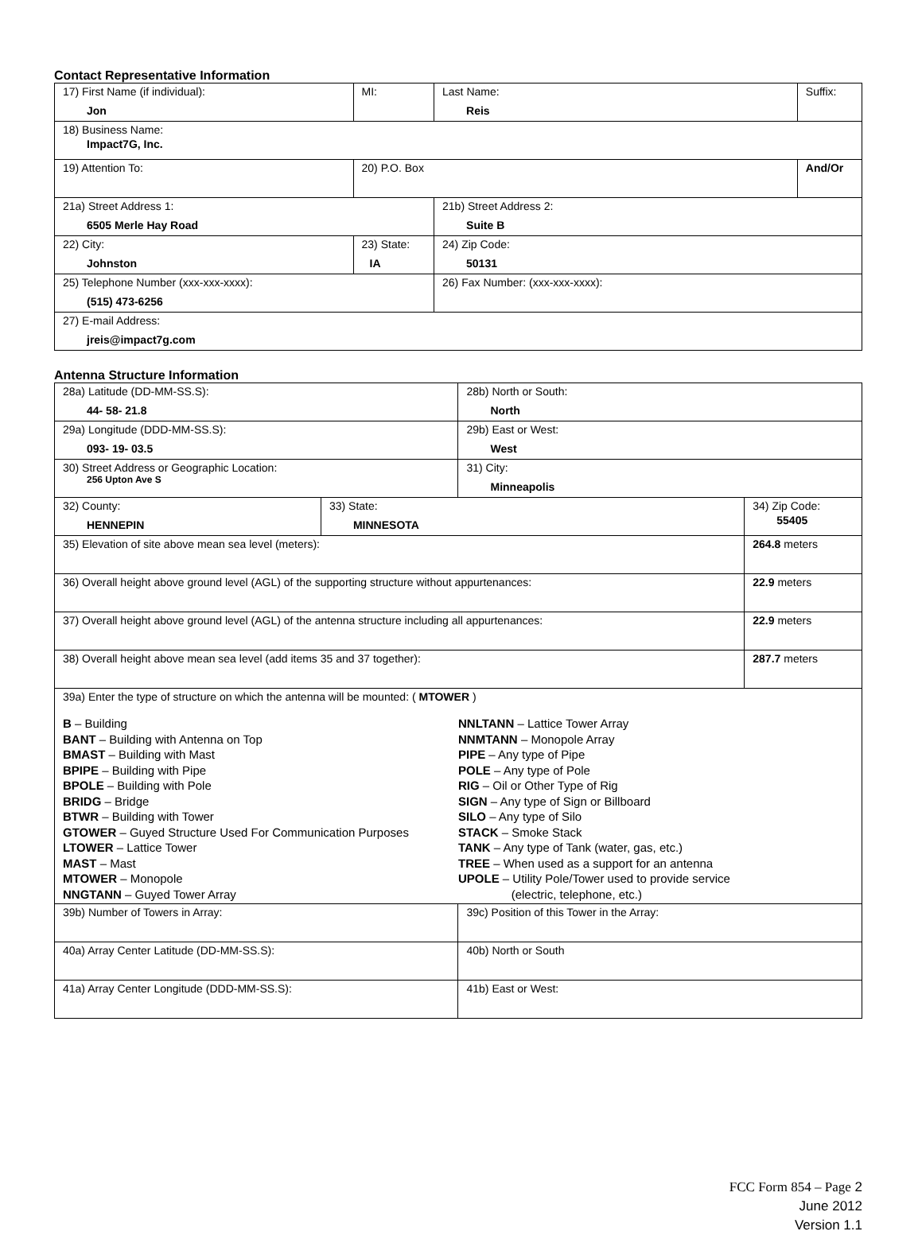Contact Representative Information
| 17) First Name (if individual): Jon | MI: | Last Name: Reis | Suffix: |
| 18) Business Name: Impact7G, Inc. | | | |
| 19) Attention To: | 20) P.O. Box | | And/Or |
| 21a) Street Address 1: 6505 Merle Hay Road | | 21b) Street Address 2: Suite B | |
| 22) City: Johnston | 23) State: IA | 24) Zip Code: 50131 | |
| 25) Telephone Number (xxx-xxx-xxxx): (515) 473-6256 | | 26) Fax Number: (xxx-xxx-xxxx): | |
| 27) E-mail Address: jreis@impact7g.com | | | |
Antenna Structure Information
| 28a) Latitude (DD-MM-SS.S): 44- 58- 21.8 | | 28b) North or South: North | |
| 29a) Longitude (DDD-MM-SS.S): 093- 19- 03.5 | | 29b) East or West: West | |
| 30) Street Address or Geographic Location: 256 Upton Ave S | | 31) City: Minneapolis | |
| 32) County: HENNEPIN | 33) State: MINNESOTA | | 34) Zip Code: 55405 |
| 35) Elevation of site above mean sea level (meters): | | | 264.8 meters |
| 36) Overall height above ground level (AGL) of the supporting structure without appurtenances: | | | 22.9 meters |
| 37) Overall height above ground level (AGL) of the antenna structure including all appurtenances: | | | 22.9 meters |
| 38) Overall height above mean sea level (add items 35 and 37 together): | | | 287.7 meters |
| 39a) Enter the type of structure on which the antenna will be mounted: ( MTOWER ) B – Building BANT – Building with Antenna on Top BMAST – Building with Mast BPIPE – Building with Pipe BPOLE – Building with Pole BRIDG – Bridge BTWR – Building with Tower GTOWER – Guyed Structure Used For Communication Purposes LTOWER – Lattice Tower MAST – Mast MTOWER – Monopole NNGTANN – Guyed Tower Array NNLTANN – Lattice Tower Array NNMTANN – Monopole Array PIPE – Any type of Pipe POLE – Any type of Pole RIG – Oil or Other Type of Rig SIGN – Any type of Sign or Billboard SILO – Any type of Silo STACK – Smoke Stack TANK – Any type of Tank (water, gas, etc.) TREE – When used as a support for an antenna UPOLE – Utility Pole/Tower used to provide service (electric, telephone, etc.) | | | |
| 39b) Number of Towers in Array: | | 39c) Position of this Tower in the Array: | |
| 40a) Array Center Latitude (DD-MM-SS.S): | | 40b) North or South | |
| 41a) Array Center Longitude (DDD-MM-SS.S): | | 41b) East or West: | |
FCC Form 854 – Page 2
June 2012
Version 1.1